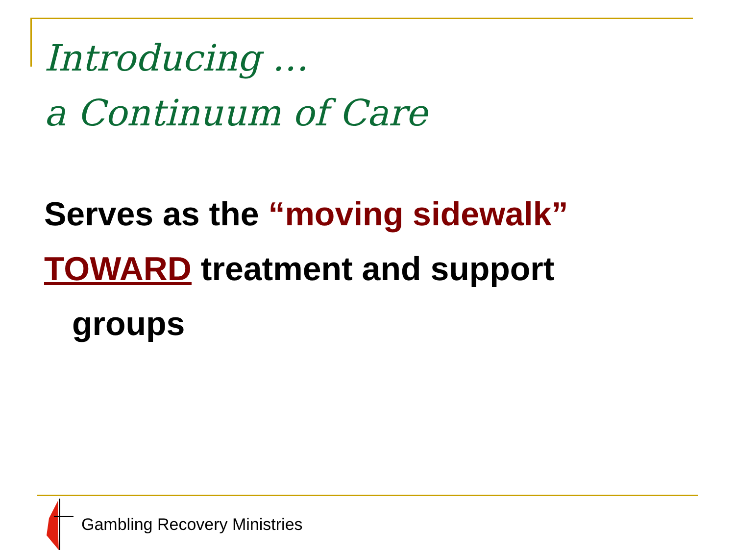Introducing …
a Continuum of Care
Serves as the “moving sidewalk”
TOWARD treatment and support
groups
Gambling Recovery Ministries